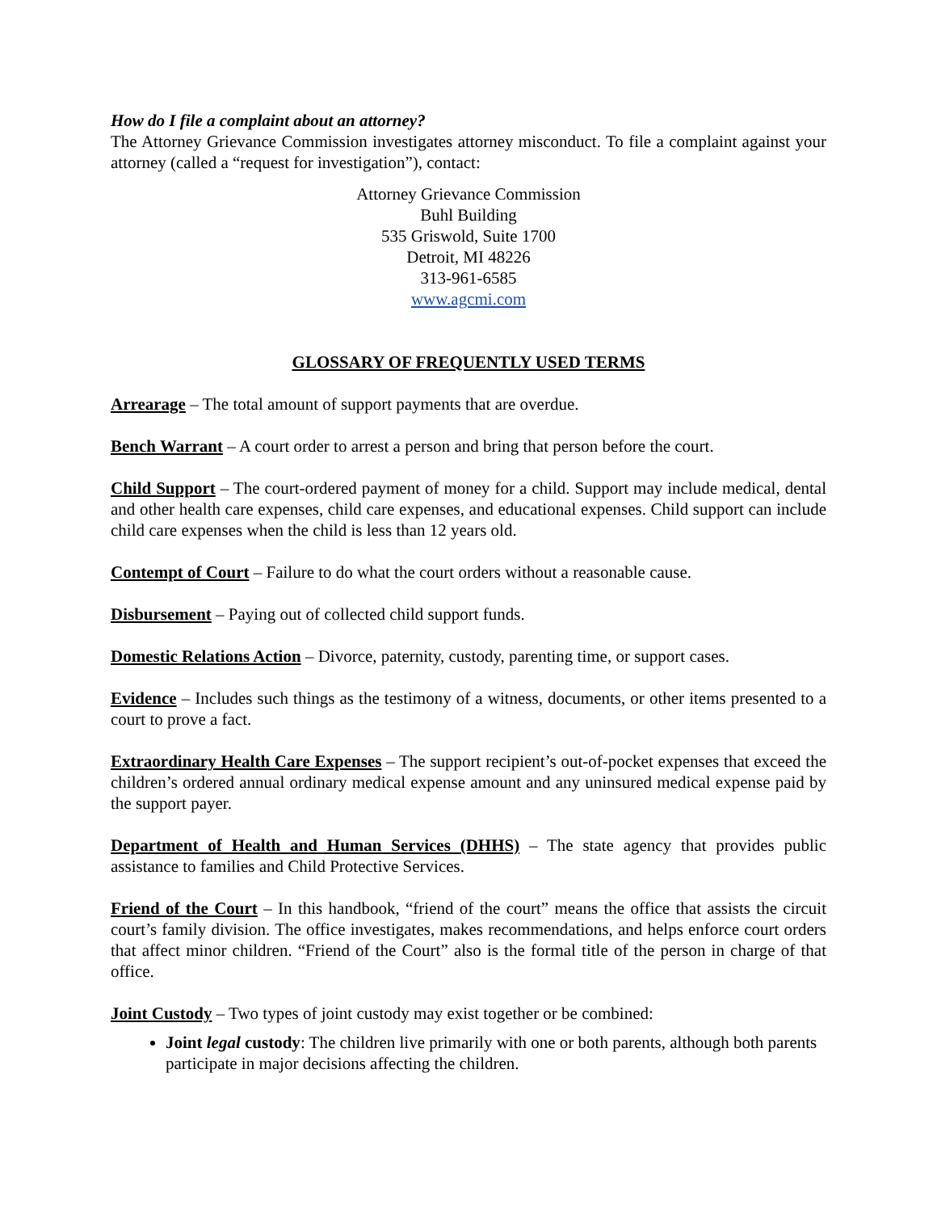How do I file a complaint about an attorney?
The Attorney Grievance Commission investigates attorney misconduct. To file a complaint against your attorney (called a “request for investigation”), contact:
Attorney Grievance Commission
Buhl Building
535 Griswold, Suite 1700
Detroit, MI 48226
313-961-6585
www.agcmi.com
GLOSSARY OF FREQUENTLY USED TERMS
Arrearage – The total amount of support payments that are overdue.
Bench Warrant – A court order to arrest a person and bring that person before the court.
Child Support – The court-ordered payment of money for a child. Support may include medical, dental and other health care expenses, child care expenses, and educational expenses. Child support can include child care expenses when the child is less than 12 years old.
Contempt of Court – Failure to do what the court orders without a reasonable cause.
Disbursement – Paying out of collected child support funds.
Domestic Relations Action – Divorce, paternity, custody, parenting time, or support cases.
Evidence – Includes such things as the testimony of a witness, documents, or other items presented to a court to prove a fact.
Extraordinary Health Care Expenses – The support recipient’s out-of-pocket expenses that exceed the children’s ordered annual ordinary medical expense amount and any uninsured medical expense paid by the support payer.
Department of Health and Human Services (DHHS) – The state agency that provides public assistance to families and Child Protective Services.
Friend of the Court – In this handbook, “friend of the court” means the office that assists the circuit court’s family division. The office investigates, makes recommendations, and helps enforce court orders that affect minor children. “Friend of the Court” also is the formal title of the person in charge of that office.
Joint Custody – Two types of joint custody may exist together or be combined:
Joint legal custody: The children live primarily with one or both parents, although both parents participate in major decisions affecting the children.